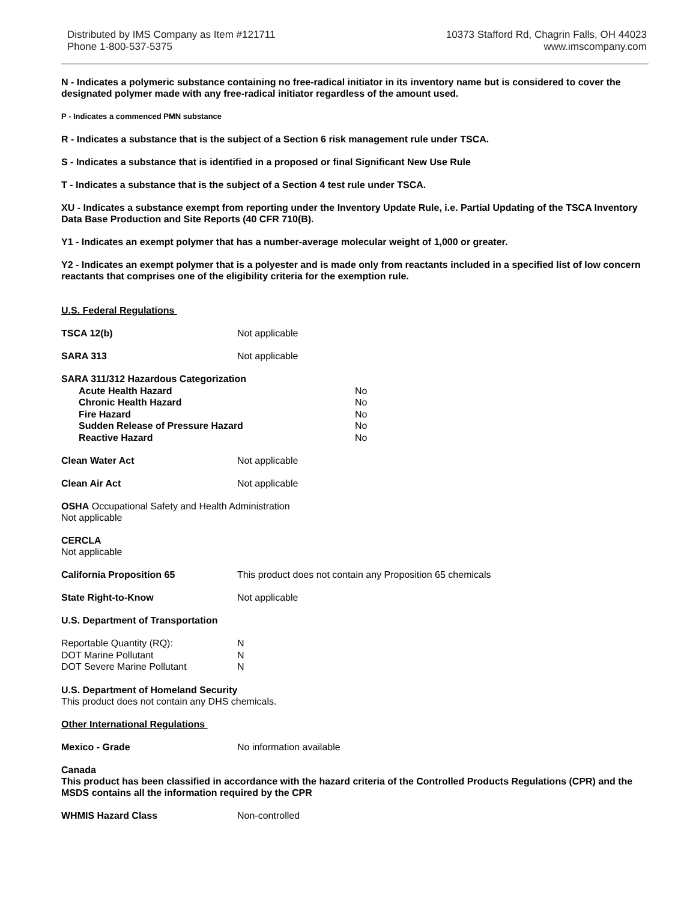Distributed by IMS Company as Item #121711
Phone 1-800-537-5375
10373 Stafford Rd, Chagrin Falls, OH 44023
www.imscompany.com
N - Indicates a polymeric substance containing no free-radical initiator in its inventory name but is considered to cover the designated polymer made with any free-radical initiator regardless of the amount used.
P - Indicates a commenced PMN substance
R - Indicates a substance that is the subject of a Section 6 risk management rule under TSCA.
S - Indicates a substance that is identified in a proposed or final Significant New Use Rule
T - Indicates a substance that is the subject of a Section 4 test rule under TSCA.
XU - Indicates a substance exempt from reporting under the Inventory Update Rule, i.e. Partial Updating of the TSCA Inventory Data Base Production and Site Reports (40 CFR 710(B).
Y1 - Indicates an exempt polymer that has a number-average molecular weight of 1,000 or greater.
Y2 - Indicates an exempt polymer that is a polyester and is made only from reactants included in a specified list of low concern reactants that comprises one of the eligibility criteria for the exemption rule.
U.S. Federal Regulations
TSCA 12(b) Not applicable
SARA 313 Not applicable
SARA 311/312 Hazardous Categorization
Acute Health Hazard No
Chronic Health Hazard No
Fire Hazard No
Sudden Release of Pressure Hazard No
Reactive Hazard No
Clean Water Act Not applicable
Clean Air Act Not applicable
OSHA Occupational Safety and Health Administration
Not applicable
CERCLA
Not applicable
California Proposition 65 This product does not contain any Proposition 65 chemicals
State Right-to-Know Not applicable
U.S. Department of Transportation
Reportable Quantity (RQ): N
DOT Marine Pollutant N
DOT Severe Marine Pollutant N
U.S. Department of Homeland Security
This product does not contain any DHS chemicals.
Other International Regulations
Mexico - Grade No information available
Canada
This product has been classified in accordance with the hazard criteria of the Controlled Products Regulations (CPR) and the MSDS contains all the information required by the CPR
WHMIS Hazard Class Non-controlled